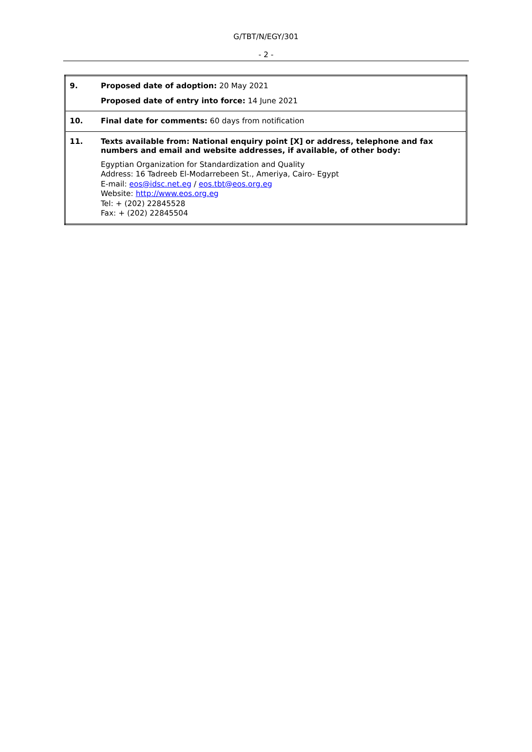G/TBT/N/EGY/301
- 2 -
| 9. | Proposed date of adoption: 20 May 2021 Proposed date of entry into force: 14 June 2021 |
| 10. | Final date for comments: 60 days from notification |
| 11. | Texts available from: National enquiry point [X] or address, telephone and fax numbers and email and website addresses, if available, of other body: Egyptian Organization for Standardization and Quality Address: 16 Tadreeb El-Modarrebeen St., Ameriya, Cairo- Egypt E-mail: eos@idsc.net.eg / eos.tbt@eos.org.eg Website: http://www.eos.org.eg Tel: + (202) 22845528 Fax: + (202) 22845504 |